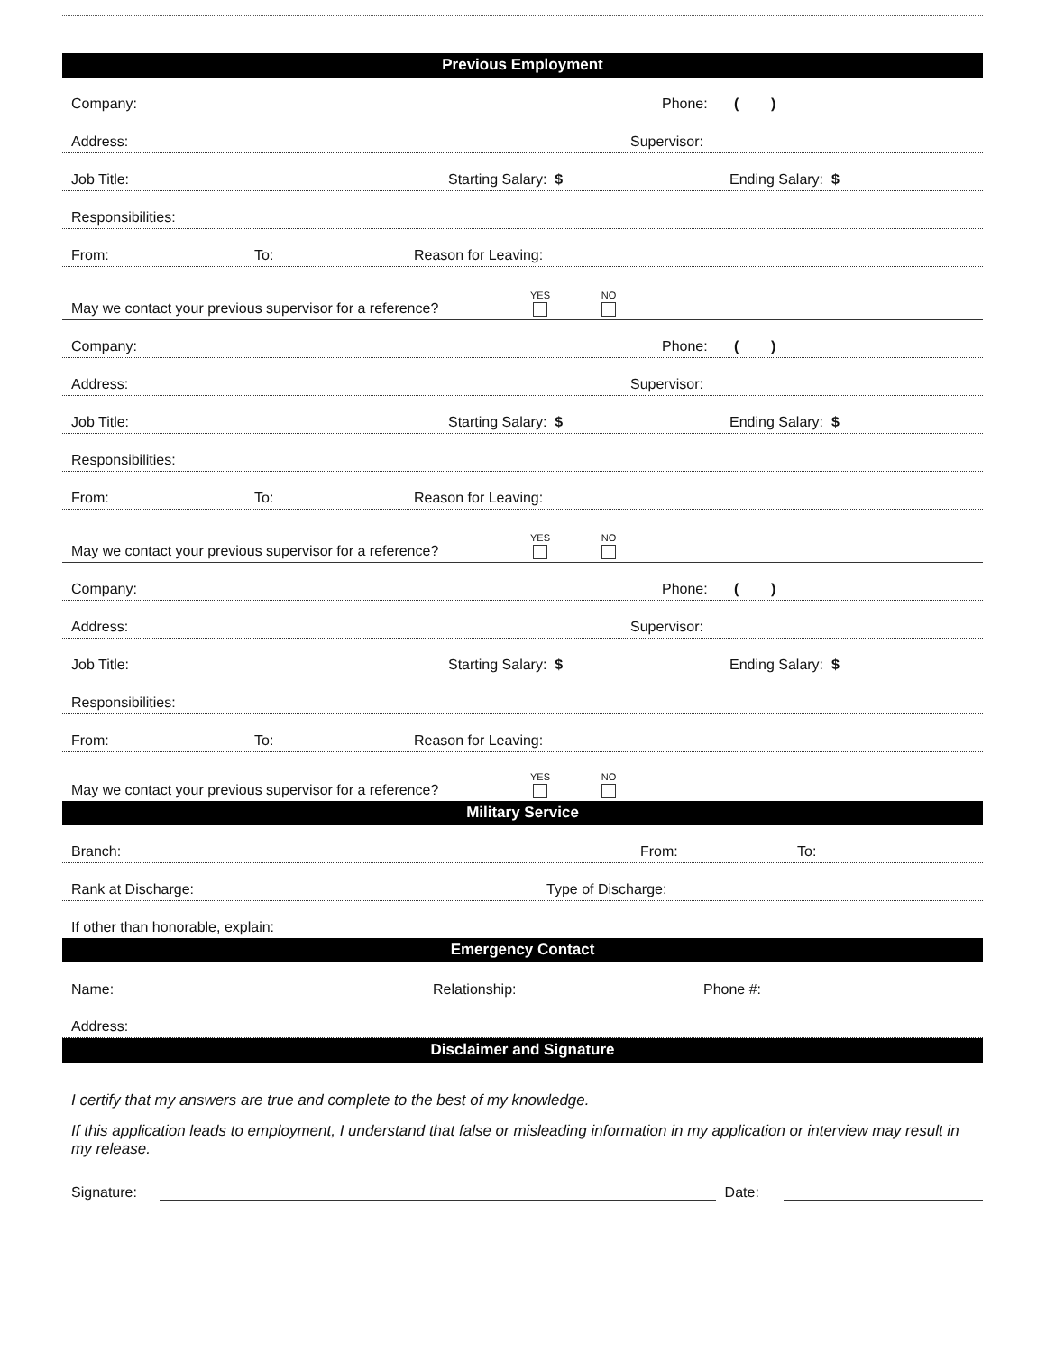Previous Employment
Company: Phone: ( )
Address: Supervisor:
Job Title: Starting Salary: $ Ending Salary: $
Responsibilities:
From: To: Reason for Leaving:
May we contact your previous supervisor for a reference? YES NO
Company: Phone: ( )
Address: Supervisor:
Job Title: Starting Salary: $ Ending Salary: $
Responsibilities:
From: To: Reason for Leaving:
May we contact your previous supervisor for a reference? YES NO
Company: Phone: ( )
Address: Supervisor:
Job Title: Starting Salary: $ Ending Salary: $
Responsibilities:
From: To: Reason for Leaving:
May we contact your previous supervisor for a reference? YES NO
Military Service
Branch: From: To:
Rank at Discharge: Type of Discharge:
If other than honorable, explain:
Emergency Contact
Name: Relationship: Phone #:
Address:
Disclaimer and Signature
I certify that my answers are true and complete to the best of my knowledge.
If this application leads to employment, I understand that false or misleading information in my application or interview may result in my release.
Signature: Date: